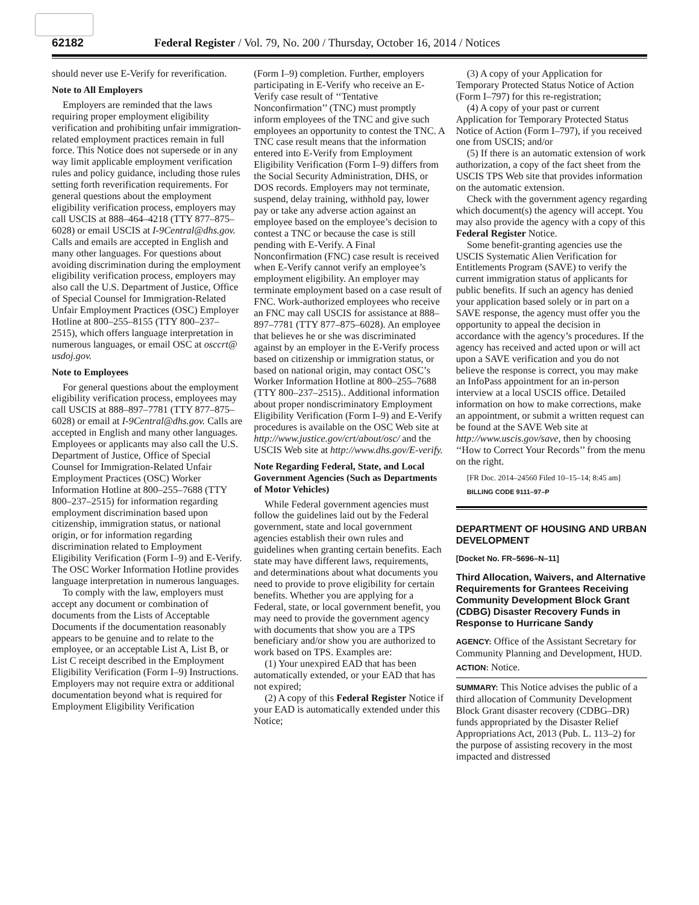62182 Federal Register / Vol. 79, No. 200 / Thursday, October 16, 2014 / Notices
should never use E-Verify for reverification.
Note to All Employers
Employers are reminded that the laws requiring proper employment eligibility verification and prohibiting unfair immigration-related employment practices remain in full force. This Notice does not supersede or in any way limit applicable employment verification rules and policy guidance, including those rules setting forth reverification requirements. For general questions about the employment eligibility verification process, employers may call USCIS at 888–464–4218 (TTY 877–875–6028) or email USCIS at I-9Central@dhs.gov. Calls and emails are accepted in English and many other languages. For questions about avoiding discrimination during the employment eligibility verification process, employers may also call the U.S. Department of Justice, Office of Special Counsel for Immigration-Related Unfair Employment Practices (OSC) Employer Hotline at 800–255–8155 (TTY 800–237–2515), which offers language interpretation in numerous languages, or email OSC at osccrt@ usdoj.gov.
Note to Employees
For general questions about the employment eligibility verification process, employees may call USCIS at 888–897–7781 (TTY 877–875–6028) or email at I-9Central@dhs.gov. Calls are accepted in English and many other languages. Employees or applicants may also call the U.S. Department of Justice, Office of Special Counsel for Immigration-Related Unfair Employment Practices (OSC) Worker Information Hotline at 800–255–7688 (TTY 800–237–2515) for information regarding employment discrimination based upon citizenship, immigration status, or national origin, or for information regarding discrimination related to Employment Eligibility Verification (Form I–9) and E-Verify. The OSC Worker Information Hotline provides language interpretation in numerous languages.
To comply with the law, employers must accept any document or combination of documents from the Lists of Acceptable Documents if the documentation reasonably appears to be genuine and to relate to the employee, or an acceptable List A, List B, or List C receipt described in the Employment Eligibility Verification (Form I–9) Instructions. Employers may not require extra or additional documentation beyond what is required for Employment Eligibility Verification
(Form I–9) completion. Further, employers participating in E-Verify who receive an E-Verify case result of ‘‘Tentative Nonconfirmation’’ (TNC) must promptly inform employees of the TNC and give such employees an opportunity to contest the TNC. A TNC case result means that the information entered into E-Verify from Employment Eligibility Verification (Form I–9) differs from the Social Security Administration, DHS, or DOS records. Employers may not terminate, suspend, delay training, withhold pay, lower pay or take any adverse action against an employee based on the employee’s decision to contest a TNC or because the case is still pending with E-Verify. A Final Nonconfirmation (FNC) case result is received when E-Verify cannot verify an employee’s employment eligibility. An employer may terminate employment based on a case result of FNC. Work-authorized employees who receive an FNC may call USCIS for assistance at 888–897–7781 (TTY 877–875–6028). An employee that believes he or she was discriminated against by an employer in the E-Verify process based on citizenship or immigration status, or based on national origin, may contact OSC’s Worker Information Hotline at 800–255–7688 (TTY 800–237–2515).. Additional information about proper nondiscriminatory Employment Eligibility Verification (Form I–9) and E-Verify procedures is available on the OSC Web site at http://www.justice.gov/crt/about/osc/ and the USCIS Web site at http://www.dhs.gov/E-verify.
Note Regarding Federal, State, and Local Government Agencies (Such as Departments of Motor Vehicles)
While Federal government agencies must follow the guidelines laid out by the Federal government, state and local government agencies establish their own rules and guidelines when granting certain benefits. Each state may have different laws, requirements, and determinations about what documents you need to provide to prove eligibility for certain benefits. Whether you are applying for a Federal, state, or local government benefit, you may need to provide the government agency with documents that show you are a TPS beneficiary and/or show you are authorized to work based on TPS. Examples are:
(1) Your unexpired EAD that has been automatically extended, or your EAD that has not expired;
(2) A copy of this Federal Register Notice if your EAD is automatically extended under this Notice;
(3) A copy of your Application for Temporary Protected Status Notice of Action (Form I–797) for this re-registration;
(4) A copy of your past or current Application for Temporary Protected Status Notice of Action (Form I–797), if you received one from USCIS; and/or
(5) If there is an automatic extension of work authorization, a copy of the fact sheet from the USCIS TPS Web site that provides information on the automatic extension.
Check with the government agency regarding which document(s) the agency will accept. You may also provide the agency with a copy of this Federal Register Notice.
Some benefit-granting agencies use the USCIS Systematic Alien Verification for Entitlements Program (SAVE) to verify the current immigration status of applicants for public benefits. If such an agency has denied your application based solely or in part on a SAVE response, the agency must offer you the opportunity to appeal the decision in accordance with the agency’s procedures. If the agency has received and acted upon or will act upon a SAVE verification and you do not believe the response is correct, you may make an InfoPass appointment for an in-person interview at a local USCIS office. Detailed information on how to make corrections, make an appointment, or submit a written request can be found at the SAVE Web site at http://www.uscis.gov/save, then by choosing ‘‘How to Correct Your Records’’ from the menu on the right.
[FR Doc. 2014–24560 Filed 10–15–14; 8:45 am]
BILLING CODE 9111–97–P
DEPARTMENT OF HOUSING AND URBAN DEVELOPMENT
[Docket No. FR–5696–N–11]
Third Allocation, Waivers, and Alternative Requirements for Grantees Receiving Community Development Block Grant (CDBG) Disaster Recovery Funds in Response to Hurricane Sandy
AGENCY: Office of the Assistant Secretary for Community Planning and Development, HUD.
ACTION: Notice.
SUMMARY: This Notice advises the public of a third allocation of Community Development Block Grant disaster recovery (CDBG–DR) funds appropriated by the Disaster Relief Appropriations Act, 2013 (Pub. L. 113–2) for the purpose of assisting recovery in the most impacted and distressed